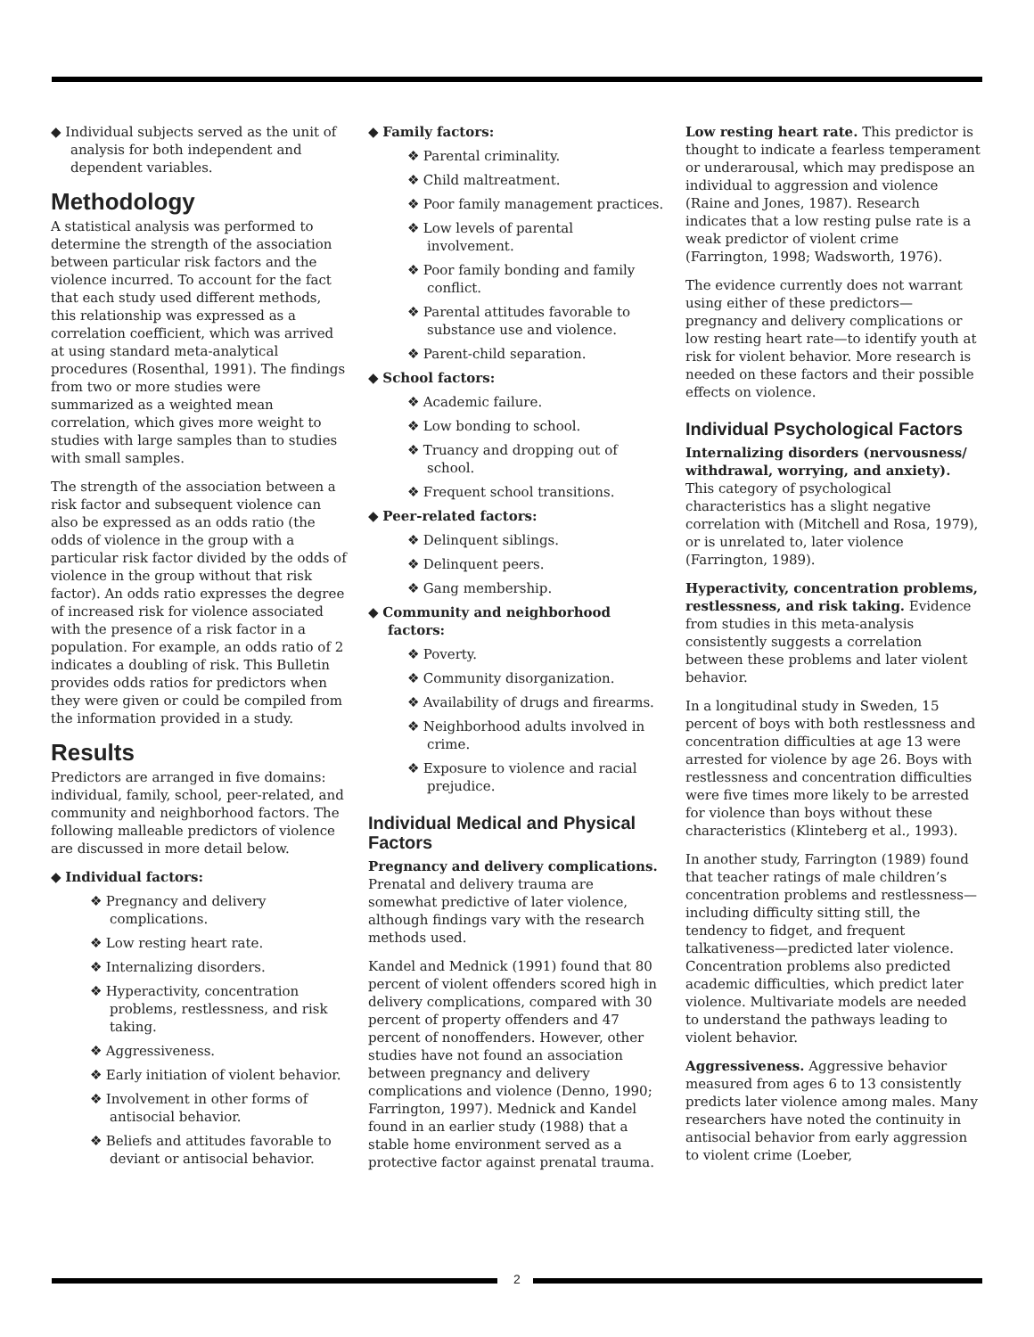◆ Individual subjects served as the unit of analysis for both independent and dependent variables.
Methodology
A statistical analysis was performed to determine the strength of the association between particular risk factors and the violence incurred. To account for the fact that each study used different methods, this relationship was expressed as a correlation coefficient, which was arrived at using standard meta-analytical procedures (Rosenthal, 1991). The findings from two or more studies were summarized as a weighted mean correlation, which gives more weight to studies with large samples than to studies with small samples.
The strength of the association between a risk factor and subsequent violence can also be expressed as an odds ratio (the odds of violence in the group with a particular risk factor divided by the odds of violence in the group without that risk factor). An odds ratio expresses the degree of increased risk for violence associated with the presence of a risk factor in a population. For example, an odds ratio of 2 indicates a doubling of risk. This Bulletin provides odds ratios for predictors when they were given or could be compiled from the information provided in a study.
Results
Predictors are arranged in five domains: individual, family, school, peer-related, and community and neighborhood factors. The following malleable predictors of violence are discussed in more detail below.
◆ Individual factors:
❖ Pregnancy and delivery complications.
❖ Low resting heart rate.
❖ Internalizing disorders.
❖ Hyperactivity, concentration problems, restlessness, and risk taking.
❖ Aggressiveness.
❖ Early initiation of violent behavior.
❖ Involvement in other forms of antisocial behavior.
❖ Beliefs and attitudes favorable to deviant or antisocial behavior.
◆ Family factors:
❖ Parental criminality.
❖ Child maltreatment.
❖ Poor family management practices.
❖ Low levels of parental involvement.
❖ Poor family bonding and family conflict.
❖ Parental attitudes favorable to substance use and violence.
❖ Parent-child separation.
◆ School factors:
❖ Academic failure.
❖ Low bonding to school.
❖ Truancy and dropping out of school.
❖ Frequent school transitions.
◆ Peer-related factors:
❖ Delinquent siblings.
❖ Delinquent peers.
❖ Gang membership.
◆ Community and neighborhood factors:
❖ Poverty.
❖ Community disorganization.
❖ Availability of drugs and firearms.
❖ Neighborhood adults involved in crime.
❖ Exposure to violence and racial prejudice.
Individual Medical and Physical Factors
Pregnancy and delivery complications. Prenatal and delivery trauma are somewhat predictive of later violence, although findings vary with the research methods used.
Kandel and Mednick (1991) found that 80 percent of violent offenders scored high in delivery complications, compared with 30 percent of property offenders and 47 percent of nonoffenders. However, other studies have not found an association between pregnancy and delivery complications and violence (Denno, 1990; Farrington, 1997). Mednick and Kandel found in an earlier study (1988) that a stable home environment served as a protective factor against prenatal trauma.
Low resting heart rate. This predictor is thought to indicate a fearless temperament or underarousal, which may predispose an individual to aggression and violence (Raine and Jones, 1987). Research indicates that a low resting pulse rate is a weak predictor of violent crime (Farrington, 1998; Wadsworth, 1976).
The evidence currently does not warrant using either of these predictors—pregnancy and delivery complications or low resting heart rate—to identify youth at risk for violent behavior. More research is needed on these factors and their possible effects on violence.
Individual Psychological Factors
Internalizing disorders (nervousness/ withdrawal, worrying, and anxiety). This category of psychological characteristics has a slight negative correlation with (Mitchell and Rosa, 1979), or is unrelated to, later violence (Farrington, 1989).
Hyperactivity, concentration problems, restlessness, and risk taking. Evidence from studies in this meta-analysis consistently suggests a correlation between these problems and later violent behavior.
In a longitudinal study in Sweden, 15 percent of boys with both restlessness and concentration difficulties at age 13 were arrested for violence by age 26. Boys with restlessness and concentration difficulties were five times more likely to be arrested for violence than boys without these characteristics (Klinteberg et al., 1993).
In another study, Farrington (1989) found that teacher ratings of male children’s concentration problems and restlessness—including difficulty sitting still, the tendency to fidget, and frequent talkativeness—predicted later violence. Concentration problems also predicted academic difficulties, which predict later violence. Multivariate models are needed to understand the pathways leading to violent behavior.
Aggressiveness. Aggressive behavior measured from ages 6 to 13 consistently predicts later violence among males. Many researchers have noted the continuity in antisocial behavior from early aggression to violent crime (Loeber,
2